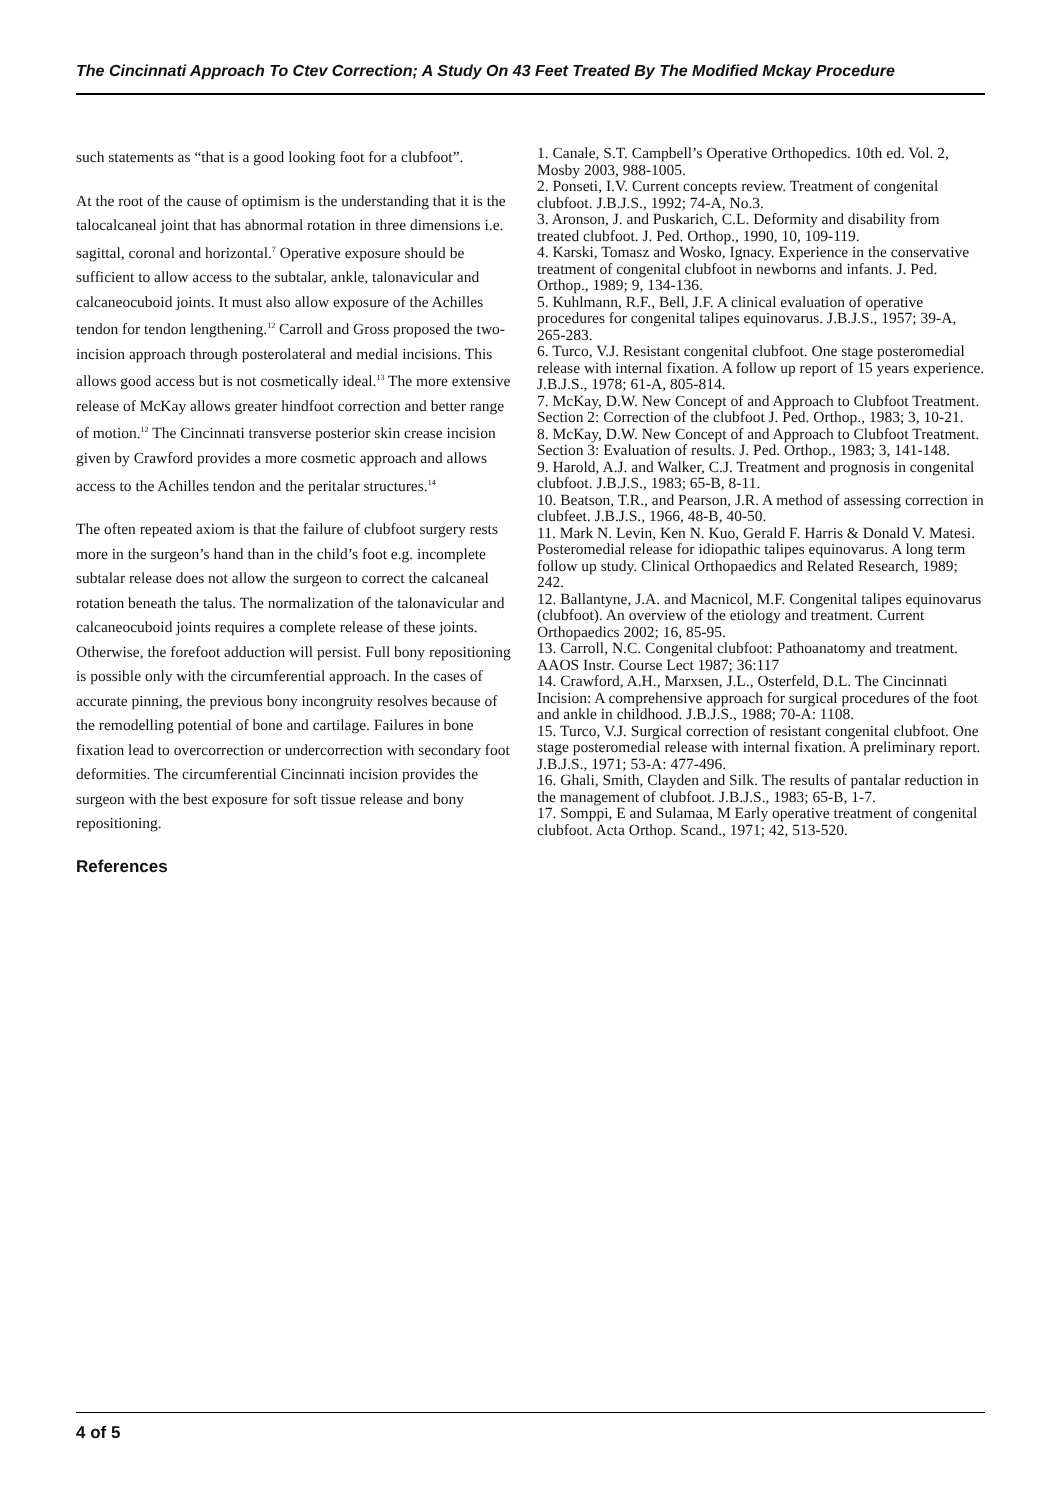The Cincinnati Approach To Ctev Correction; A Study On 43 Feet Treated By The Modified Mckay Procedure
such statements as “that is a good looking foot for a clubfoot”.
At the root of the cause of optimism is the understanding that it is the talocalcaneal joint that has abnormal rotation in three dimensions i.e. sagittal, coronal and horizontal.<sup>7</sup> Operative exposure should be sufficient to allow access to the subtalar, ankle, talonavicular and calcaneocuboid joints. It must also allow exposure of the Achilles tendon for tendon lengthening.<sup>12</sup> Carroll and Gross proposed the two-incision approach through posterolateral and medial incisions. This allows good access but is not cosmetically ideal.<sup>13</sup> The more extensive release of McKay allows greater hindfoot correction and better range of motion.<sup>12</sup> The Cincinnati transverse posterior skin crease incision given by Crawford provides a more cosmetic approach and allows access to the Achilles tendon and the peritalar structures.<sup>14</sup>
The often repeated axiom is that the failure of clubfoot surgery rests more in the surgeon’s hand than in the child’s foot e.g. incomplete subtalar release does not allow the surgeon to correct the calcaneal rotation beneath the talus. The normalization of the talonavicular and calcaneocuboid joints requires a complete release of these joints. Otherwise, the forefoot adduction will persist. Full bony repositioning is possible only with the circumferential approach. In the cases of accurate pinning, the previous bony incongruity resolves because of the remodelling potential of bone and cartilage. Failures in bone fixation lead to overcorrection or undercorrection with secondary foot deformities. The circumferential Cincinnati incision provides the surgeon with the best exposure for soft tissue release and bony repositioning.
References
1. Canale, S.T. Campbell’s Operative Orthopedics. 10th ed. Vol. 2, Mosby 2003, 988-1005.
2. Ponseti, I.V. Current concepts review. Treatment of congenital clubfoot. J.B.J.S., 1992; 74-A, No.3.
3. Aronson, J. and Puskarich, C.L. Deformity and disability from treated clubfoot. J. Ped. Orthop., 1990, 10, 109-119.
4. Karski, Tomasz and Wosko, Ignacy. Experience in the conservative treatment of congenital clubfoot in newborns and infants. J. Ped. Orthop., 1989; 9, 134-136.
5. Kuhlmann, R.F., Bell, J.F. A clinical evaluation of operative procedures for congenital talipes equinovarus. J.B.J.S., 1957; 39-A, 265-283.
6. Turco, V.J. Resistant congenital clubfoot. One stage posteromedial release with internal fixation. A follow up report of 15 years experience. J.B.J.S., 1978; 61-A, 805-814.
7. McKay, D.W. New Concept of and Approach to Clubfoot Treatment. Section 2: Correction of the clubfoot J. Ped. Orthop., 1983; 3, 10-21.
8. McKay, D.W. New Concept of and Approach to Clubfoot Treatment. Section 3: Evaluation of results. J. Ped. Orthop., 1983; 3, 141-148.
9. Harold, A.J. and Walker, C.J. Treatment and prognosis in congenital clubfoot. J.B.J.S., 1983; 65-B, 8-11.
10. Beatson, T.R., and Pearson, J.R. A method of assessing correction in clubfeet. J.B.J.S., 1966, 48-B, 40-50.
11. Mark N. Levin, Ken N. Kuo, Gerald F. Harris & Donald V. Matesi. Posteromedial release for idiopathic talipes equinovarus. A long term follow up study. Clinical Orthopaedics and Related Research, 1989; 242.
12. Ballantyne, J.A. and Macnicol, M.F. Congenital talipes equinovarus (clubfoot). An overview of the etiology and treatment. Current Orthopaedics 2002; 16, 85-95.
13. Carroll, N.C. Congenital clubfoot: Pathoanatomy and treatment. AAOS Instr. Course Lect 1987; 36:117
14. Crawford, A.H., Marxsen, J.L., Osterfeld, D.L. The Cincinnati Incision: A comprehensive approach for surgical procedures of the foot and ankle in childhood. J.B.J.S., 1988; 70-A: 1108.
15. Turco, V.J. Surgical correction of resistant congenital clubfoot. One stage posteromedial release with internal fixation. A preliminary report. J.B.J.S., 1971; 53-A: 477-496.
16. Ghali, Smith, Clayden and Silk. The results of pantalar reduction in the management of clubfoot. J.B.J.S., 1983; 65-B, 1-7.
17. Somppi, E and Sulamaa, M Early operative treatment of congenital clubfoot. Acta Orthop. Scand., 1971; 42, 513-520.
4 of 5